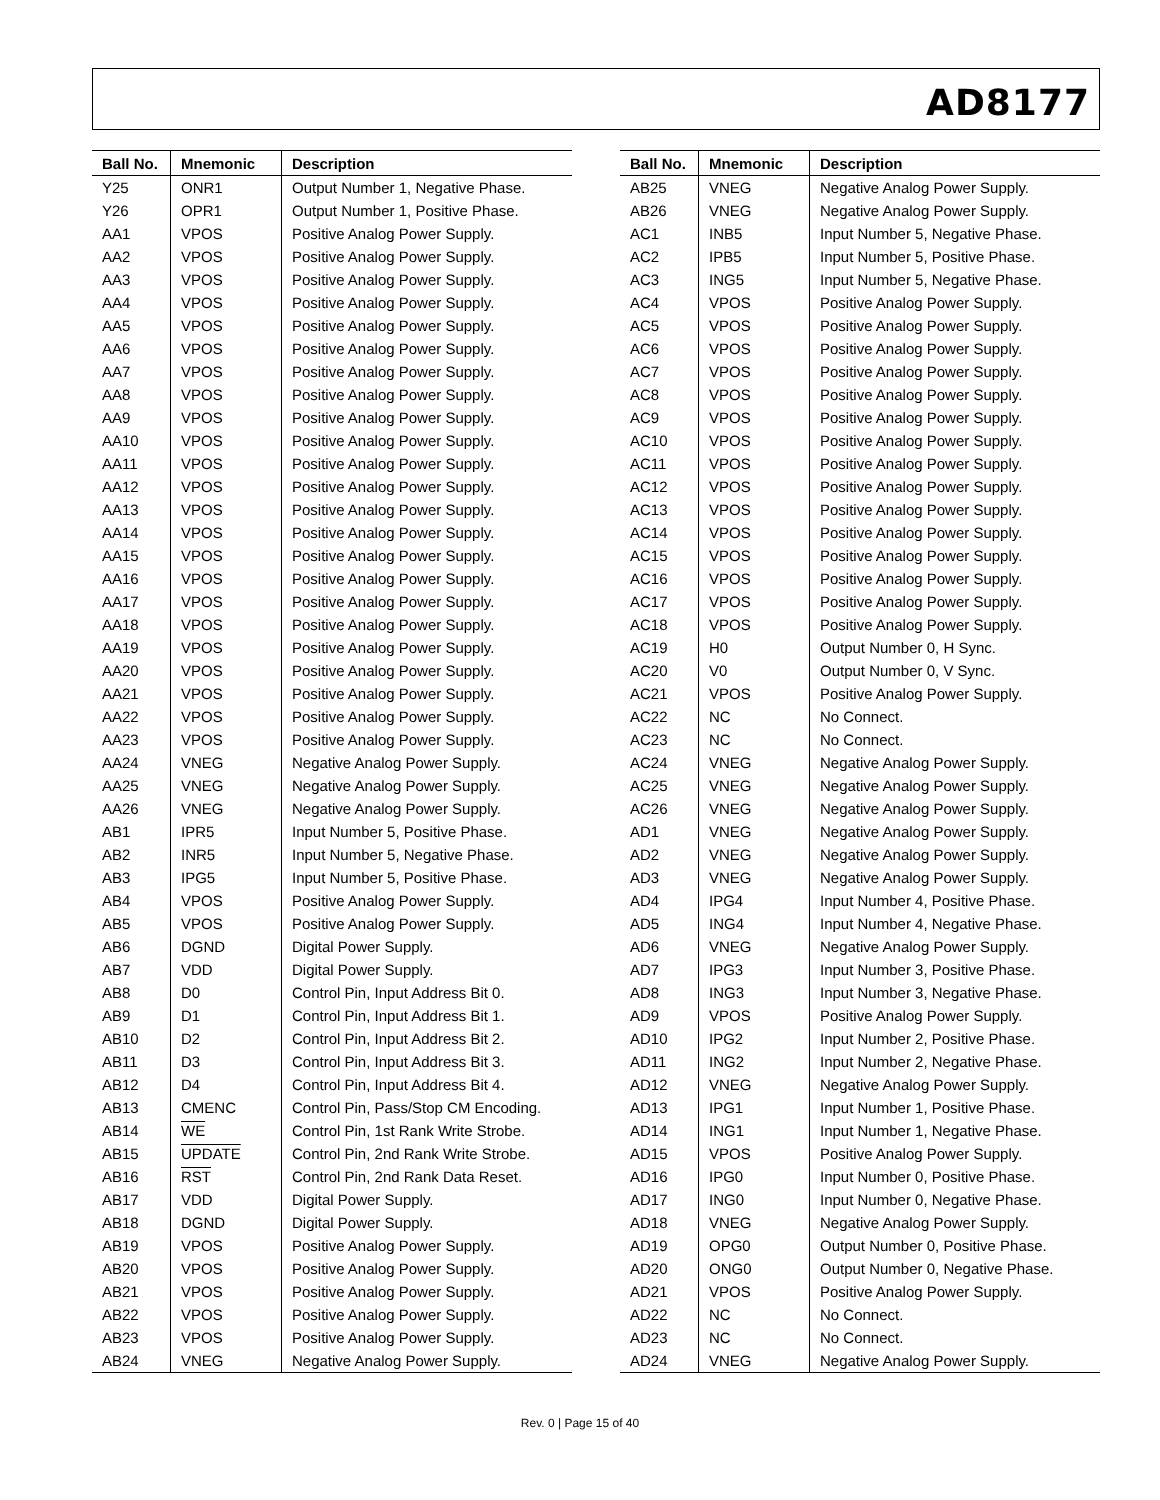AD8177
| Ball No. | Mnemonic | Description |
| --- | --- | --- |
| Y25 | ONR1 | Output Number 1, Negative Phase. |
| Y26 | OPR1 | Output Number 1, Positive Phase. |
| AA1 | VPOS | Positive Analog Power Supply. |
| AA2 | VPOS | Positive Analog Power Supply. |
| AA3 | VPOS | Positive Analog Power Supply. |
| AA4 | VPOS | Positive Analog Power Supply. |
| AA5 | VPOS | Positive Analog Power Supply. |
| AA6 | VPOS | Positive Analog Power Supply. |
| AA7 | VPOS | Positive Analog Power Supply. |
| AA8 | VPOS | Positive Analog Power Supply. |
| AA9 | VPOS | Positive Analog Power Supply. |
| AA10 | VPOS | Positive Analog Power Supply. |
| AA11 | VPOS | Positive Analog Power Supply. |
| AA12 | VPOS | Positive Analog Power Supply. |
| AA13 | VPOS | Positive Analog Power Supply. |
| AA14 | VPOS | Positive Analog Power Supply. |
| AA15 | VPOS | Positive Analog Power Supply. |
| AA16 | VPOS | Positive Analog Power Supply. |
| AA17 | VPOS | Positive Analog Power Supply. |
| AA18 | VPOS | Positive Analog Power Supply. |
| AA19 | VPOS | Positive Analog Power Supply. |
| AA20 | VPOS | Positive Analog Power Supply. |
| AA21 | VPOS | Positive Analog Power Supply. |
| AA22 | VPOS | Positive Analog Power Supply. |
| AA23 | VPOS | Positive Analog Power Supply. |
| AA24 | VNEG | Negative Analog Power Supply. |
| AA25 | VNEG | Negative Analog Power Supply. |
| AA26 | VNEG | Negative Analog Power Supply. |
| AB1 | IPR5 | Input Number 5, Positive Phase. |
| AB2 | INR5 | Input Number 5, Negative Phase. |
| AB3 | IPG5 | Input Number 5, Positive Phase. |
| AB4 | VPOS | Positive Analog Power Supply. |
| AB5 | VPOS | Positive Analog Power Supply. |
| AB6 | DGND | Digital Power Supply. |
| AB7 | VDD | Digital Power Supply. |
| AB8 | D0 | Control Pin, Input Address Bit 0. |
| AB9 | D1 | Control Pin, Input Address Bit 1. |
| AB10 | D2 | Control Pin, Input Address Bit 2. |
| AB11 | D3 | Control Pin, Input Address Bit 3. |
| AB12 | D4 | Control Pin, Input Address Bit 4. |
| AB13 | CMENC | Control Pin, Pass/Stop CM Encoding. |
| AB14 | WE | Control Pin, 1st Rank Write Strobe. |
| AB15 | UPDATE | Control Pin, 2nd Rank Write Strobe. |
| AB16 | RST | Control Pin, 2nd Rank Data Reset. |
| AB17 | VDD | Digital Power Supply. |
| AB18 | DGND | Digital Power Supply. |
| AB19 | VPOS | Positive Analog Power Supply. |
| AB20 | VPOS | Positive Analog Power Supply. |
| AB21 | VPOS | Positive Analog Power Supply. |
| AB22 | VPOS | Positive Analog Power Supply. |
| AB23 | VPOS | Positive Analog Power Supply. |
| AB24 | VNEG | Negative Analog Power Supply. |
| Ball No. | Mnemonic | Description |
| --- | --- | --- |
| AB25 | VNEG | Negative Analog Power Supply. |
| AB26 | VNEG | Negative Analog Power Supply. |
| AC1 | INB5 | Input Number 5, Negative Phase. |
| AC2 | IPB5 | Input Number 5, Positive Phase. |
| AC3 | ING5 | Input Number 5, Negative Phase. |
| AC4 | VPOS | Positive Analog Power Supply. |
| AC5 | VPOS | Positive Analog Power Supply. |
| AC6 | VPOS | Positive Analog Power Supply. |
| AC7 | VPOS | Positive Analog Power Supply. |
| AC8 | VPOS | Positive Analog Power Supply. |
| AC9 | VPOS | Positive Analog Power Supply. |
| AC10 | VPOS | Positive Analog Power Supply. |
| AC11 | VPOS | Positive Analog Power Supply. |
| AC12 | VPOS | Positive Analog Power Supply. |
| AC13 | VPOS | Positive Analog Power Supply. |
| AC14 | VPOS | Positive Analog Power Supply. |
| AC15 | VPOS | Positive Analog Power Supply. |
| AC16 | VPOS | Positive Analog Power Supply. |
| AC17 | VPOS | Positive Analog Power Supply. |
| AC18 | VPOS | Positive Analog Power Supply. |
| AC19 | H0 | Output Number 0, H Sync. |
| AC20 | V0 | Output Number 0, V Sync. |
| AC21 | VPOS | Positive Analog Power Supply. |
| AC22 | NC | No Connect. |
| AC23 | NC | No Connect. |
| AC24 | VNEG | Negative Analog Power Supply. |
| AC25 | VNEG | Negative Analog Power Supply. |
| AC26 | VNEG | Negative Analog Power Supply. |
| AD1 | VNEG | Negative Analog Power Supply. |
| AD2 | VNEG | Negative Analog Power Supply. |
| AD3 | VNEG | Negative Analog Power Supply. |
| AD4 | IPG4 | Input Number 4, Positive Phase. |
| AD5 | ING4 | Input Number 4, Negative Phase. |
| AD6 | VNEG | Negative Analog Power Supply. |
| AD7 | IPG3 | Input Number 3, Positive Phase. |
| AD8 | ING3 | Input Number 3, Negative Phase. |
| AD9 | VPOS | Positive Analog Power Supply. |
| AD10 | IPG2 | Input Number 2, Positive Phase. |
| AD11 | ING2 | Input Number 2, Negative Phase. |
| AD12 | VNEG | Negative Analog Power Supply. |
| AD13 | IPG1 | Input Number 1, Positive Phase. |
| AD14 | ING1 | Input Number 1, Negative Phase. |
| AD15 | VPOS | Positive Analog Power Supply. |
| AD16 | IPG0 | Input Number 0, Positive Phase. |
| AD17 | ING0 | Input Number 0, Negative Phase. |
| AD18 | VNEG | Negative Analog Power Supply. |
| AD19 | OPG0 | Output Number 0, Positive Phase. |
| AD20 | ONG0 | Output Number 0, Negative Phase. |
| AD21 | VPOS | Positive Analog Power Supply. |
| AD22 | NC | No Connect. |
| AD23 | NC | No Connect. |
| AD24 | VNEG | Negative Analog Power Supply. |
Rev. 0 | Page 15 of 40